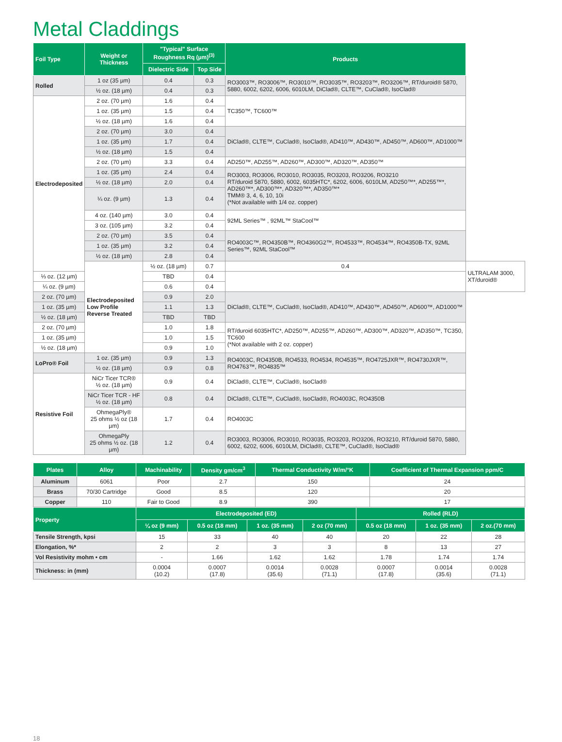Metal Claddings
| Foil Type | Weight or Thickness | "Typical" Surface Roughness Rq (µm)<sup>(3)</sup> | | Products | |
| --- | --- | --- | --- | --- | --- |
| | | Dielectric Side | Top Side | | |
| Rolled | 1 oz (35 µm) | 0.4 | 0.3 | RO3003™, RO3006™, RO3010™, RO3035™, RO3203™, RO3206™, RT/duroid® 5870, 5880, 6002, 6202, 6006, 6010LM, DiClad®, CLTE™, CuClad®, IsoClad® | |
| | ½ oz. (18 µm) | 0.4 | 0.3 | | |
| Electrodeposited | 2 oz. (70 µm) | 1.6 | 0.4 | TC350™, TC600™ | |
| | 1 oz. (35 µm) | 1.5 | 0.4 | | |
| | ½ oz. (18 µm) | 1.6 | 0.4 | | |
| | 2 oz. (70 µm) | 3.0 | 0.4 | DiClad®, CLTE™, CuClad®, IsoClad®, AD410™, AD430™, AD450™, AD600™, AD1000™ | |
| | 1 oz. (35 µm) | 1.7 | 0.4 | | |
| | ½ oz. (18 µm) | 1.5 | 0.4 | | |
| | 2 oz. (70 µm) | 3.3 | 0.4 | AD250™, AD255™, AD260™, AD300™, AD320™, AD350™ | |
| | 1 oz. (35 µm) | 2.4 | 0.4 | RO3003, RO3006, RO3010, RO3035, RO3203, RO3206, RO3210 RT/duroid 5870, 5880, 6002, 6035HTC*, 6202, 6006, 6010LM, AD250™*, AD255™*, AD260™*, AD300™*, AD320™*, AD350™* TMM® 3, 4, 6, 10, 10i (*Not available with 1/4 oz. copper) | |
| | ½ oz. (18 µm) | 2.0 | 0.4 | | |
| | ¼ oz. (9 µm) | 1.3 | 0.4 | | |
| | 4 oz. (140 µm) | 3.0 | 0.4 | 92ML Series™ , 92ML™ StaCool™ | |
| | 3 oz. (105 µm) | 3.2 | 0.4 | | |
| | 2 oz. (70 µm) | 3.5 | 0.4 | RO4003C™, RO4350B™, RO4360G2™, RO4533™, RO4534™, RO4350B-TX, 92ML Series™, 92ML StaCool™ | |
| | 1 oz. (35 µm) | 3.2 | 0.4 | | |
| | ½ oz. (18 µm) | 2.8 | 0.4 | | |
| | Electrodeposited Low Profile Reverse Treated | ½ oz. (18 µm) | 0.7 | 0.4 | ULTRALAM 3000, XT/duroid® |
| ⅓ oz. (12 µm) | | TBD | 0.4 | | |
| ¼ oz. (9 µm) | | 0.6 | 0.4 | | |
| 2 oz. (70 µm) | | 0.9 | 2.0 | DiClad®, CLTE™, CuClad®, IsoClad®, AD410™, AD430™, AD450™, AD600™, AD1000™ | |
| 1 oz. (35 µm) | | 1.1 | 1.3 | | |
| ½ oz. (18 µm) | | TBD | TBD | | |
| 2 oz. (70 µm) | | 1.0 | 1.8 | RT/duroid 6035HTC*, AD250™, AD255™, AD260™, AD300™, AD320™, AD350™, TC350, TC600 (*Not available with 2 oz. copper) | |
| 1 oz. (35 µm) | | 1.0 | 1.5 | | |
| ½ oz. (18 µm) | | 0.9 | 1.0 | | |
| LoPro® Foil | 1 oz. (35 µm) | 0.9 | 1.3 | RO4003C, RO4350B, RO4533, RO4534, RO4535™, RO4725JXR™, RO4730JXR™, RO4763™, RO4835™ | |
| | ½ oz. (18 µm) | 0.9 | 0.8 | | |
| Resistive Foil | NiCr Ticer TCR® ½ oz. (18 µm) | 0.9 | 0.4 | DiClad®, CLTE™, CuClad®, IsoClad® | |
| | NiCr Ticer TCR - HF ½ oz. (18 µm) | 0.8 | 0.4 | DiClad®, CLTE™, CuClad®, IsoClad®, RO4003C, RO4350B | |
| | OhmegaPly® 25 ohms ½ oz (18 µm) | 1.7 | 0.4 | RO4003C | |
| | OhmegaPly 25 ohms ½ oz. (18 µm) | 1.2 | 0.4 | RO3003, RO3006, RO3010, RO3035, RO3203, RO3206, RO3210, RT/duroid 5870, 5880, 6002, 6202, 6006, 6010LM, DiClad®, CLTE™, CuClad®, IsoClad® | |
| Plates | Alloy | Machinability | Density gm/cm<sup>3</sup> | Thermal Conductivity W/m/°K | Coefficient of Thermal Expansion ppm/C |
| --- | --- | --- | --- | --- | --- |
| Aluminum | 6061 | Poor | 2.7 | 150 | 24 |
| Brass | 70/30 Cartridge | Good | 8.5 | 120 | 20 |
| Copper | 110 | Fair to Good | 8.9 | 390 | 17 |
| Property | Electrodeposited (ED) | | | | Rolled (RLD) | | |
| --- | --- | --- | --- | --- | --- | --- | --- |
| | ¼ oz (9 mm) | 0.5 oz (18 mm) | 1 oz. (35 mm) | 2 oz (70 mm) | 0.5 oz (18 mm) | 1 oz. (35 mm) | 2 oz.(70 mm) |
| Tensile Strength, kpsi | 15 | 33 | 40 | 40 | 20 | 22 | 28 |
| Elongation, %* | 2 | 2 | 3 | 3 | 8 | 13 | 27 |
| Vol Resistivity mohm • cm | - | 1.66 | 1.62 | 1.62 | 1.78 | 1.74 | 1.74 |
| Thickness: in (mm) | 0.0004 (10.2) | 0.0007 (17.8) | 0.0014 (35.6) | 0.0028 (71.1) | 0.0007 (17.8) | 0.0014 (35.6) | 0.0028 (71.1) |
18